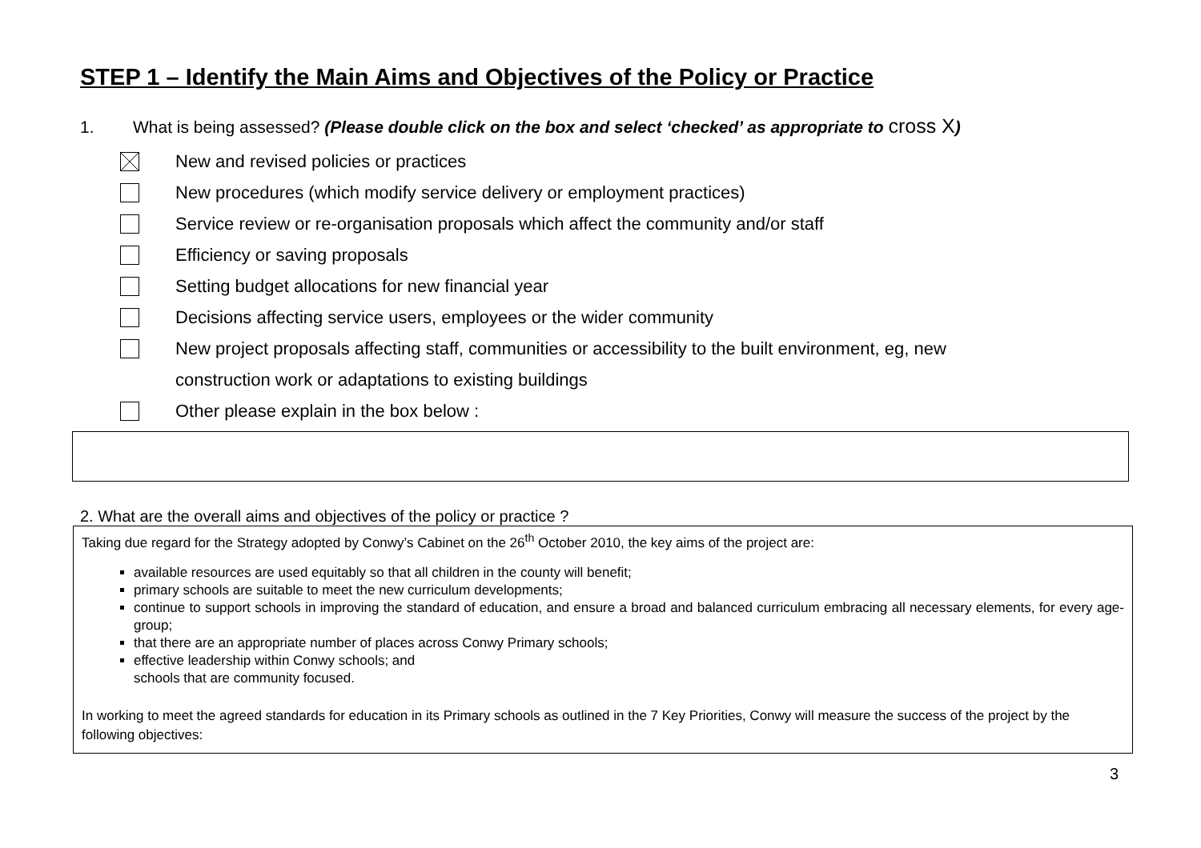STEP 1 – Identify the Main Aims and Objectives of the Policy or Practice
1. What is being assessed? (Please double click on the box and select ‘checked’ as appropriate to cross X)
New and revised policies or practices
New procedures (which modify service delivery or employment practices)
Service review or re-organisation proposals which affect the community and/or staff
Efficiency or saving proposals
Setting budget allocations for new financial year
Decisions affecting service users, employees or the wider community
New project proposals affecting staff, communities or accessibility to the built environment, eg, new
construction work or adaptations to existing buildings
Other please explain in the box below :
2. What are the overall aims and objectives of the policy or practice ?
Taking due regard for the Strategy adopted by Conwy’s Cabinet on the 26<sup>th</sup> October 2010, the key aims of the project are:
available resources are used equitably so that all children in the county will benefit;
primary schools are suitable to meet the new curriculum developments;
continue to support schools in improving the standard of education, and ensure a broad and balanced curriculum embracing all necessary elements, for every age-group;
that there are an appropriate number of places across Conwy Primary schools;
effective leadership within Conwy schools; and
schools that are community focused.
In working to meet the agreed standards for education in its Primary schools as outlined in the 7 Key Priorities, Conwy will measure the success of the project by the following objectives:
3